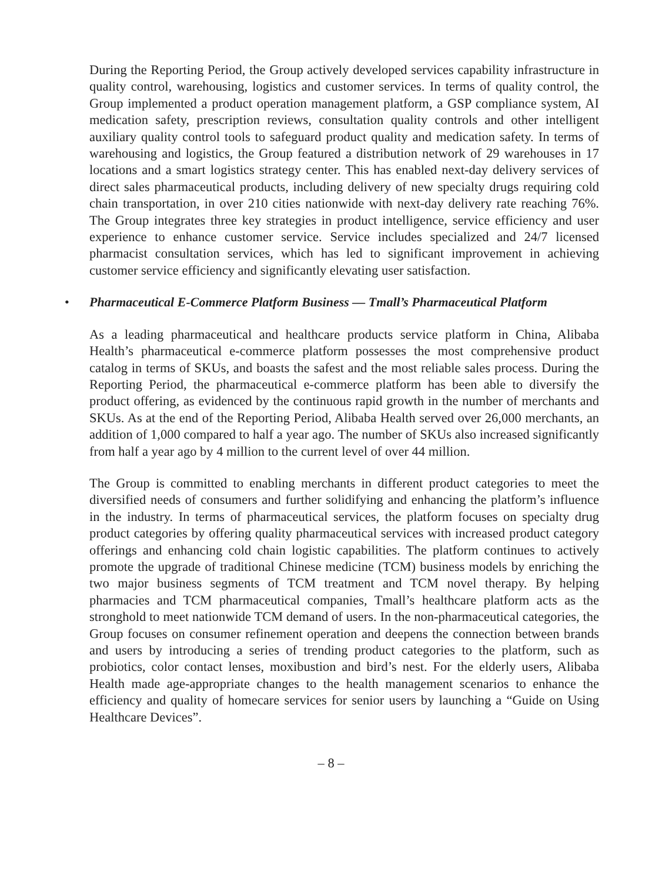During the Reporting Period, the Group actively developed services capability infrastructure in quality control, warehousing, logistics and customer services. In terms of quality control, the Group implemented a product operation management platform, a GSP compliance system, AI medication safety, prescription reviews, consultation quality controls and other intelligent auxiliary quality control tools to safeguard product quality and medication safety. In terms of warehousing and logistics, the Group featured a distribution network of 29 warehouses in 17 locations and a smart logistics strategy center. This has enabled next-day delivery services of direct sales pharmaceutical products, including delivery of new specialty drugs requiring cold chain transportation, in over 210 cities nationwide with next-day delivery rate reaching 76%. The Group integrates three key strategies in product intelligence, service efficiency and user experience to enhance customer service. Service includes specialized and 24/7 licensed pharmacist consultation services, which has led to significant improvement in achieving customer service efficiency and significantly elevating user satisfaction.
• Pharmaceutical E-Commerce Platform Business — Tmall’s Pharmaceutical Platform
As a leading pharmaceutical and healthcare products service platform in China, Alibaba Health’s pharmaceutical e-commerce platform possesses the most comprehensive product catalog in terms of SKUs, and boasts the safest and the most reliable sales process. During the Reporting Period, the pharmaceutical e-commerce platform has been able to diversify the product offering, as evidenced by the continuous rapid growth in the number of merchants and SKUs. As at the end of the Reporting Period, Alibaba Health served over 26,000 merchants, an addition of 1,000 compared to half a year ago. The number of SKUs also increased significantly from half a year ago by 4 million to the current level of over 44 million.
The Group is committed to enabling merchants in different product categories to meet the diversified needs of consumers and further solidifying and enhancing the platform’s influence in the industry. In terms of pharmaceutical services, the platform focuses on specialty drug product categories by offering quality pharmaceutical services with increased product category offerings and enhancing cold chain logistic capabilities. The platform continues to actively promote the upgrade of traditional Chinese medicine (TCM) business models by enriching the two major business segments of TCM treatment and TCM novel therapy. By helping pharmacies and TCM pharmaceutical companies, Tmall’s healthcare platform acts as the stronghold to meet nationwide TCM demand of users. In the non-pharmaceutical categories, the Group focuses on consumer refinement operation and deepens the connection between brands and users by introducing a series of trending product categories to the platform, such as probiotics, color contact lenses, moxibustion and bird’s nest. For the elderly users, Alibaba Health made age-appropriate changes to the health management scenarios to enhance the efficiency and quality of homecare services for senior users by launching a “Guide on Using Healthcare Devices”.
– 8 –